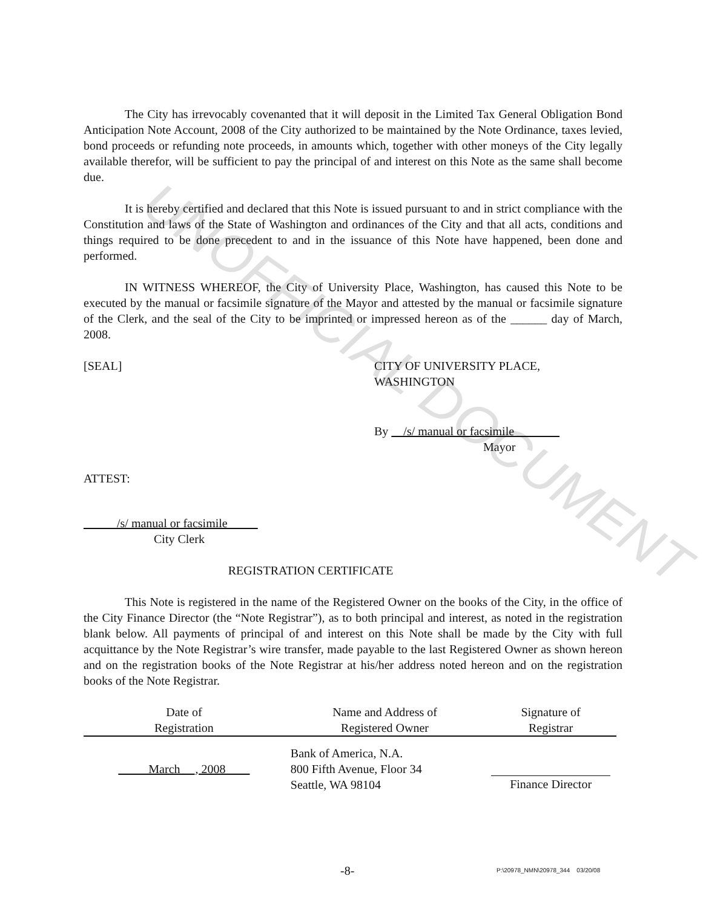UNOFFICIAL DOCUMENT
The City has irrevocably covenanted that it will deposit in the Limited Tax General Obligation Bond Anticipation Note Account, 2008 of the City authorized to be maintained by the Note Ordinance, taxes levied, bond proceeds or refunding note proceeds, in amounts which, together with other moneys of the City legally available therefor, will be sufficient to pay the principal of and interest on this Note as the same shall become due.
It is hereby certified and declared that this Note is issued pursuant to and in strict compliance with the Constitution and laws of the State of Washington and ordinances of the City and that all acts, conditions and things required to be done precedent to and in the issuance of this Note have happened, been done and performed.
IN WITNESS WHEREOF, the City of University Place, Washington, has caused this Note to be executed by the manual or facsimile signature of the Mayor and attested by the manual or facsimile signature of the Clerk, and the seal of the City to be imprinted or impressed hereon as of the ______ day of March, 2008.
[SEAL] CITY OF UNIVERSITY PLACE,
WASHINGTON
By /s/ manual or facsimile
Mayor
ATTEST:
/s/ manual or facsimile
City Clerk
REGISTRATION CERTIFICATE
This Note is registered in the name of the Registered Owner on the books of the City, in the office of the City Finance Director (the “Note Registrar”), as to both principal and interest, as noted in the registration blank below. All payments of principal of and interest on this Note shall be made by the City with full acquittance by the Note Registrar’s wire transfer, made payable to the last Registered Owner as shown hereon and on the registration books of the Note Registrar at his/her address noted hereon and on the registration books of the Note Registrar.
| Date of Registration | Name and Address of Registered Owner | Signature of Registrar |
| March __, 2008 | Bank of America, N.A. 800 Fifth Avenue, Floor 34 Seattle, WA 98104 | Finance Director |
-8- P:\20978_NMN\20978_344 03/20/08